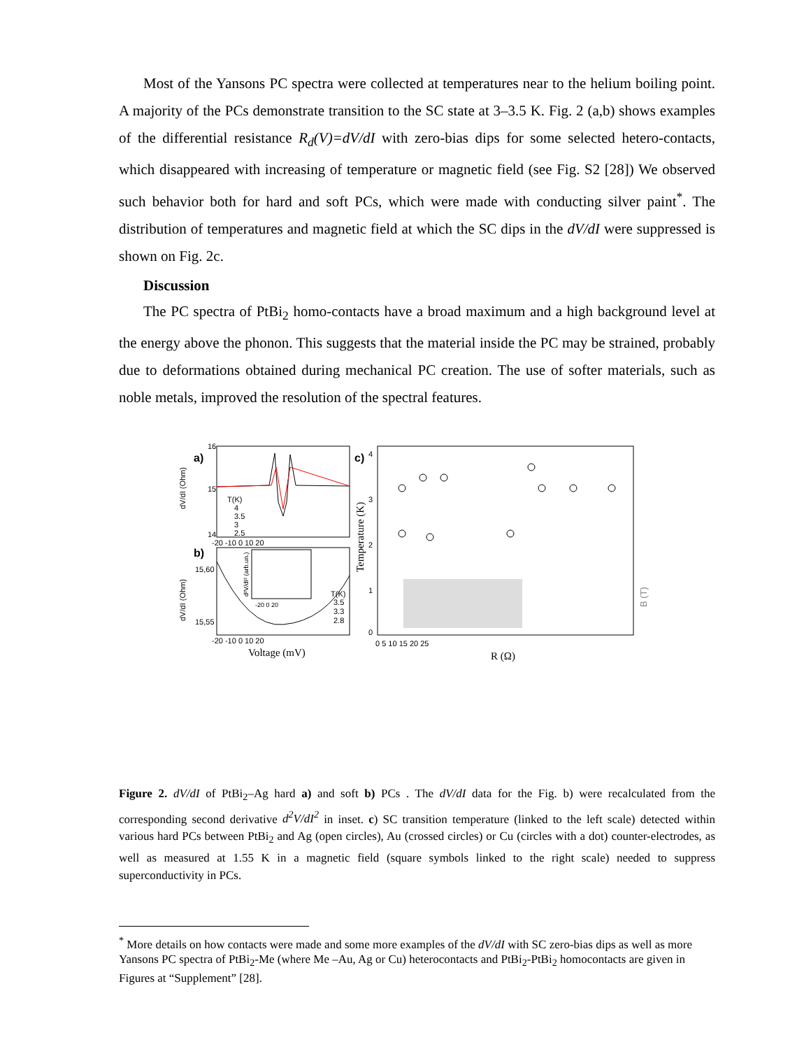Most of the Yansons PC spectra were collected at temperatures near to the helium boiling point. A majority of the PCs demonstrate transition to the SC state at 3–3.5 K. Fig. 2 (a,b) shows examples of the differential resistance R<sub>d</sub>(V)=dV/dI with zero-bias dips for some selected hetero-contacts, which disappeared with increasing of temperature or magnetic field (see Fig. S2 [28]) We observed such behavior both for hard and soft PCs, which were made with conducting silver paint<sup>*</sup>. The distribution of temperatures and magnetic field at which the SC dips in the dV/dI were suppressed is shown on Fig. 2c.
Discussion
The PC spectra of PtBi<sub>2</sub> homo-contacts have a broad maximum and a high background level at the energy above the phonon. This suggests that the material inside the PC may be strained, probably due to deformations obtained during mechanical PC creation. The use of softer materials, such as noble metals, improved the resolution of the spectral features.
a)
16
15
14
dV/dI (Ohm)
T(K)
4
3.5
3
2.5
-20 -10 0 10 20
b)
15,60
15,55
dV/dI (Ohm)
d²V/dI² (arb.un.)
-20 0 20
T(K)
3.5
3.3
2.8
-20 -10 0 10 20
Voltage (mV)
c)
4
3
2
1
0
Temperature (K)
0 5 10 15 20 25
R (Ω)
B (T)
Figure 2. dV/dI of PtBi<sub>2</sub>–Ag hard a) and soft b) PCs . The dV/dI data for the Fig. b) were recalculated from the corresponding second derivative d<sup>2</sup>V/dI<sup>2</sup> in inset. c) SC transition temperature (linked to the left scale) detected within various hard PCs between PtBi<sub>2</sub> and Ag (open circles), Au (crossed circles) or Cu (circles with a dot) counter-electrodes, as well as measured at 1.55 K in a magnetic field (square symbols linked to the right scale) needed to suppress superconductivity in PCs.
<sup>*</sup> More details on how contacts were made and some more examples of the dV/dI with SC zero-bias dips as well as more Yansons PC spectra of PtBi<sub>2</sub>-Me (where Me –Au, Ag or Cu) heterocontacts and PtBi<sub>2</sub>-PtBi<sub>2</sub> homocontacts are given in Figures at “Supplement” [28].